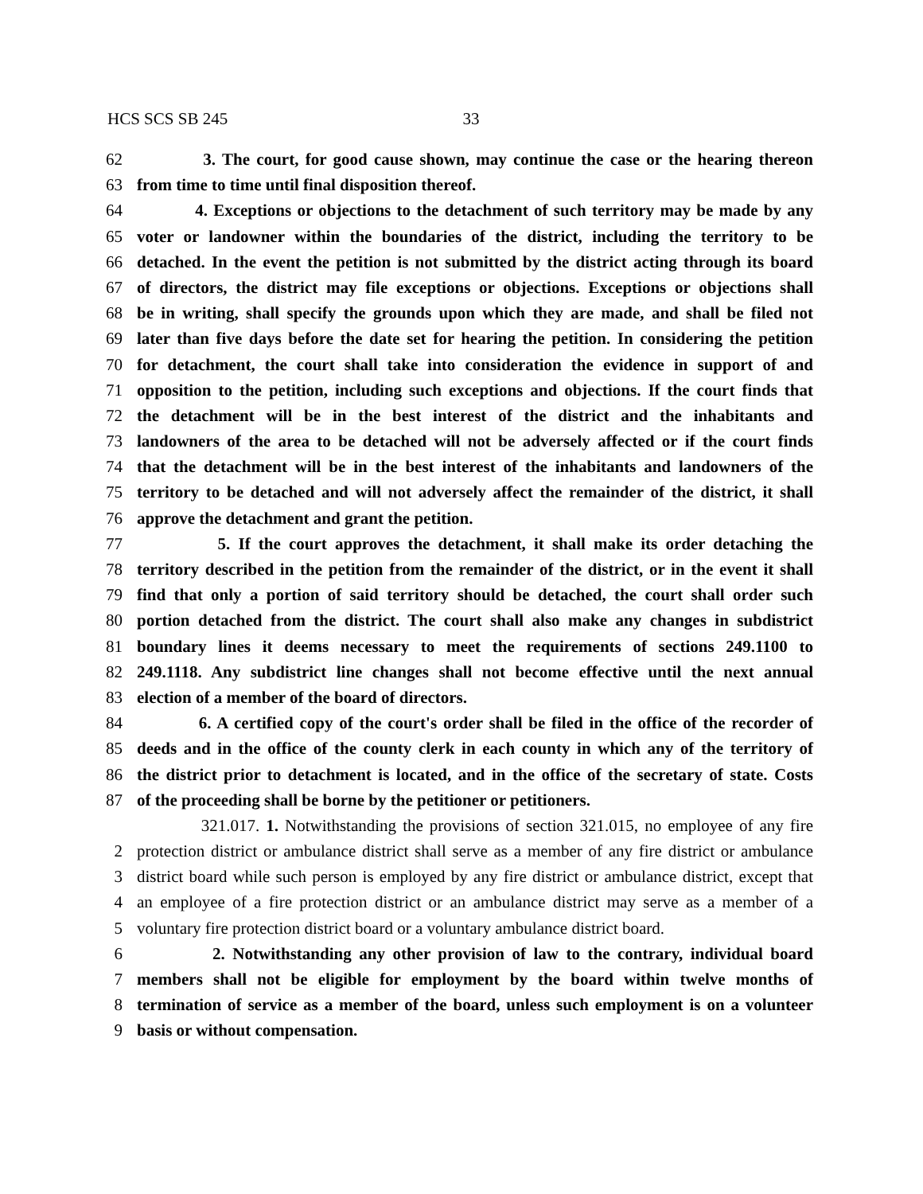HCS SCS SB 245 33
62 3. The court, for good cause shown, may continue the case or the hearing thereon
63 from time to time until final disposition thereof.
64 4. Exceptions or objections to the detachment of such territory may be made by any
65 voter or landowner within the boundaries of the district, including the territory to be
66 detached. In the event the petition is not submitted by the district acting through its board
67 of directors, the district may file exceptions or objections. Exceptions or objections shall
68 be in writing, shall specify the grounds upon which they are made, and shall be filed not
69 later than five days before the date set for hearing the petition. In considering the petition
70 for detachment, the court shall take into consideration the evidence in support of and
71 opposition to the petition, including such exceptions and objections. If the court finds that
72 the detachment will be in the best interest of the district and the inhabitants and
73 landowners of the area to be detached will not be adversely affected or if the court finds
74 that the detachment will be in the best interest of the inhabitants and landowners of the
75 territory to be detached and will not adversely affect the remainder of the district, it shall
76 approve the detachment and grant the petition.
77 5. If the court approves the detachment, it shall make its order detaching the
78 territory described in the petition from the remainder of the district, or in the event it shall
79 find that only a portion of said territory should be detached, the court shall order such
80 portion detached from the district. The court shall also make any changes in subdistrict
81 boundary lines it deems necessary to meet the requirements of sections 249.1100 to
82 249.1118. Any subdistrict line changes shall not become effective until the next annual
83 election of a member of the board of directors.
84 6. A certified copy of the court's order shall be filed in the office of the recorder of
85 deeds and in the office of the county clerk in each county in which any of the territory of
86 the district prior to detachment is located, and in the office of the secretary of state. Costs
87 of the proceeding shall be borne by the petitioner or petitioners.
321.017. 1. Notwithstanding the provisions of section 321.015, no employee of any fire
2 protection district or ambulance district shall serve as a member of any fire district or ambulance
3 district board while such person is employed by any fire district or ambulance district, except that
4 an employee of a fire protection district or an ambulance district may serve as a member of a
5 voluntary fire protection district board or a voluntary ambulance district board.
6 2. Notwithstanding any other provision of law to the contrary, individual board
7 members shall not be eligible for employment by the board within twelve months of
8 termination of service as a member of the board, unless such employment is on a volunteer
9 basis or without compensation.